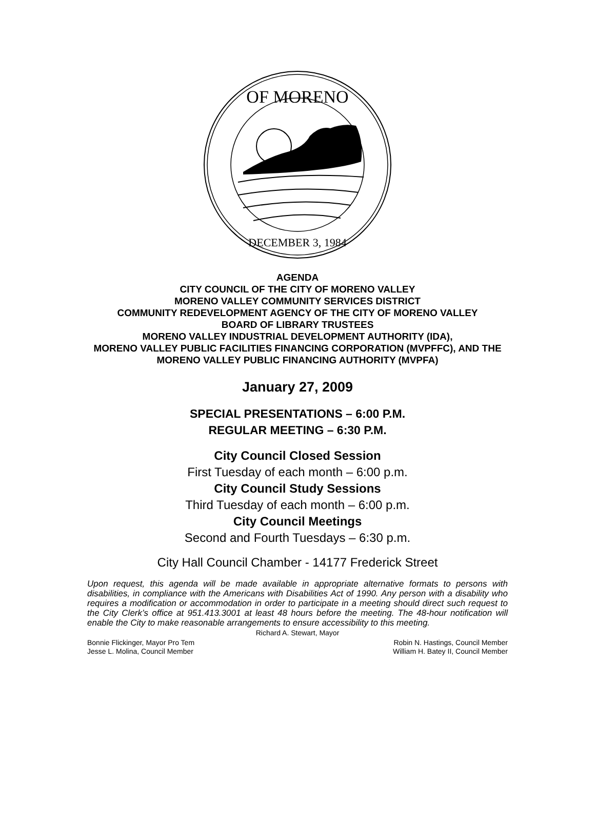OF MORENO
DECEMBER 3, 1984
AGENDA
CITY COUNCIL OF THE CITY OF MORENO VALLEY
MORENO VALLEY COMMUNITY SERVICES DISTRICT
COMMUNITY REDEVELOPMENT AGENCY OF THE CITY OF MORENO VALLEY
BOARD OF LIBRARY TRUSTEES
MORENO VALLEY INDUSTRIAL DEVELOPMENT AUTHORITY (IDA),
MORENO VALLEY PUBLIC FACILITIES FINANCING CORPORATION (MVPFFC), AND THE MORENO VALLEY PUBLIC FINANCING AUTHORITY (MVPFA)
January 27, 2009
SPECIAL PRESENTATIONS – 6:00 P.M.
REGULAR MEETING – 6:30 P.M.
City Council Closed Session
First Tuesday of each month – 6:00 p.m.
City Council Study Sessions
Third Tuesday of each month – 6:00 p.m.
City Council Meetings
Second and Fourth Tuesdays – 6:30 p.m.
City Hall Council Chamber - 14177 Frederick Street
Upon request, this agenda will be made available in appropriate alternative formats to persons with disabilities, in compliance with the Americans with Disabilities Act of 1990. Any person with a disability who requires a modification or accommodation in order to participate in a meeting should direct such request to the City Clerk’s office at 951.413.3001 at least 48 hours before the meeting. The 48-hour notification will enable the City to make reasonable arrangements to ensure accessibility to this meeting.
Richard A. Stewart, Mayor
Bonnie Flickinger, Mayor Pro Tem Robin N. Hastings, Council Member
Jesse L. Molina, Council Member William H. Batey II, Council Member